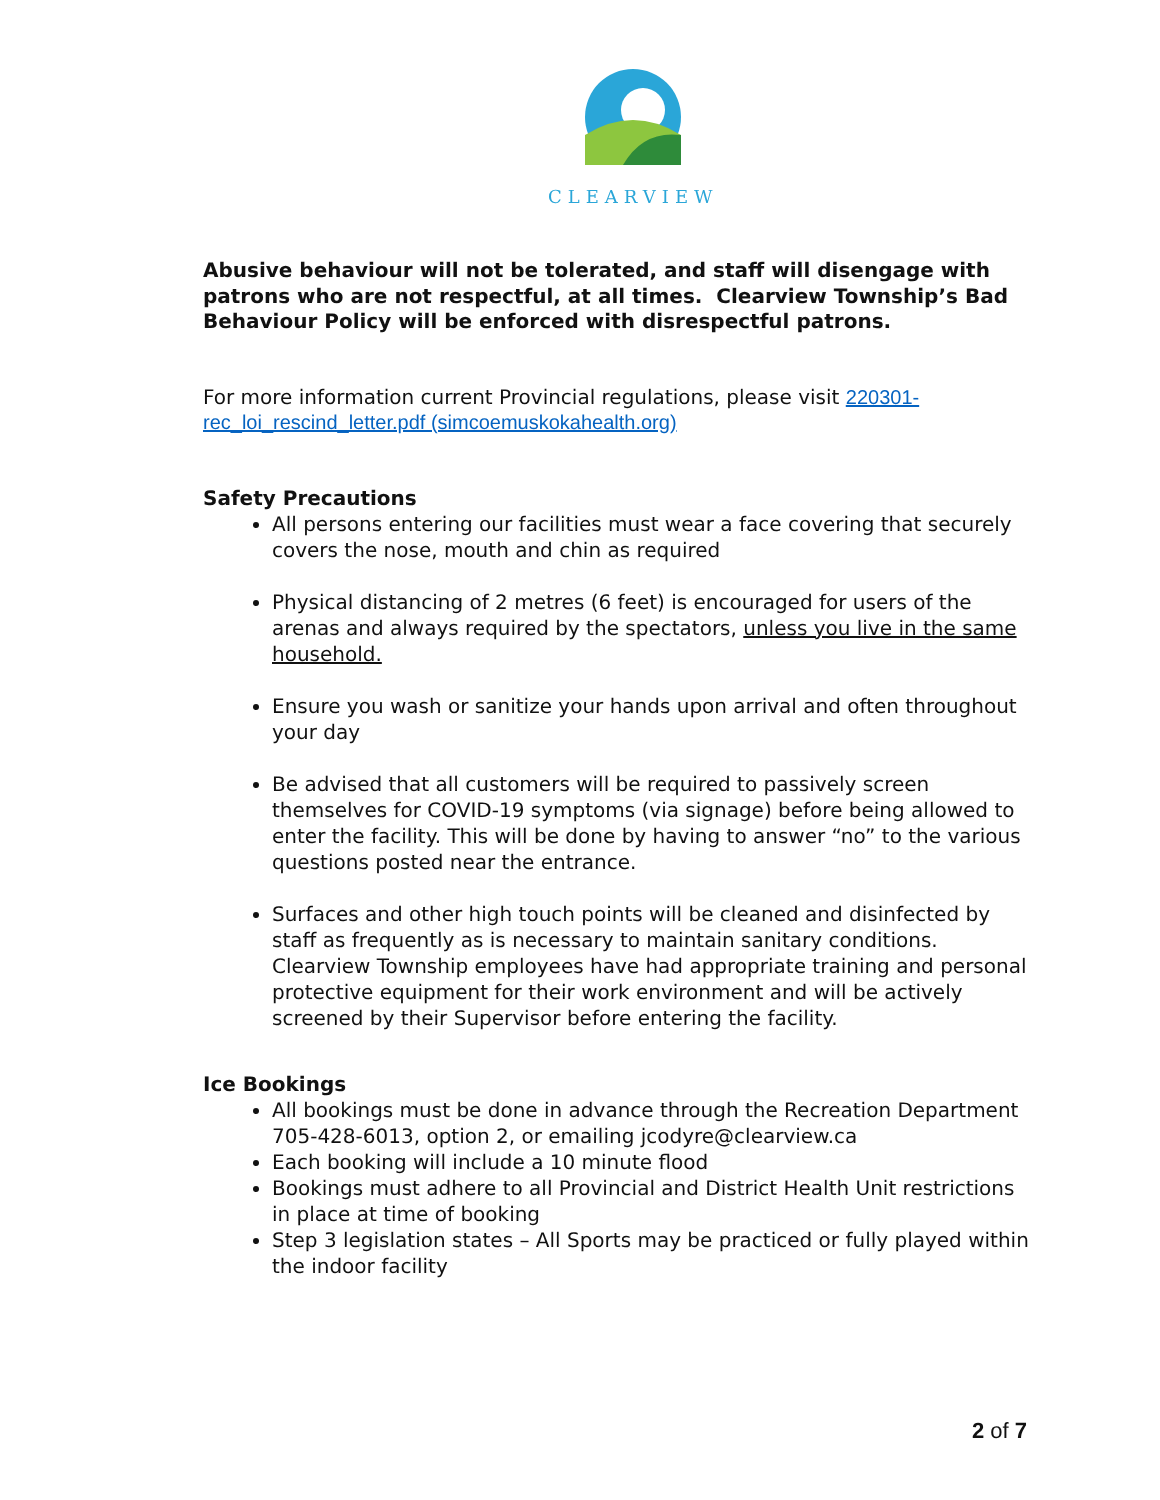CLEARVIEW
Abusive behaviour will not be tolerated, and staff will disengage with patrons who are not respectful, at all times. Clearview Township’s Bad Behaviour Policy will be enforced with disrespectful patrons.
For more information current Provincial regulations, please visit 220301-rec_loi_rescind_letter.pdf (simcoemuskokahealth.org)
Safety Precautions
All persons entering our facilities must wear a face covering that securely covers the nose, mouth and chin as required
Physical distancing of 2 metres (6 feet) is encouraged for users of the arenas and always required by the spectators, unless you live in the same household.
Ensure you wash or sanitize your hands upon arrival and often throughout your day
Be advised that all customers will be required to passively screen themselves for COVID-19 symptoms (via signage) before being allowed to enter the facility. This will be done by having to answer “no” to the various questions posted near the entrance.
Surfaces and other high touch points will be cleaned and disinfected by staff as frequently as is necessary to maintain sanitary conditions. Clearview Township employees have had appropriate training and personal protective equipment for their work environment and will be actively screened by their Supervisor before entering the facility.
Ice Bookings
All bookings must be done in advance through the Recreation Department 705-428-6013, option 2, or emailing jcodyre@clearview.ca
Each booking will include a 10 minute flood
Bookings must adhere to all Provincial and District Health Unit restrictions in place at time of booking
Step 3 legislation states – All Sports may be practiced or fully played within the indoor facility
2 of 7